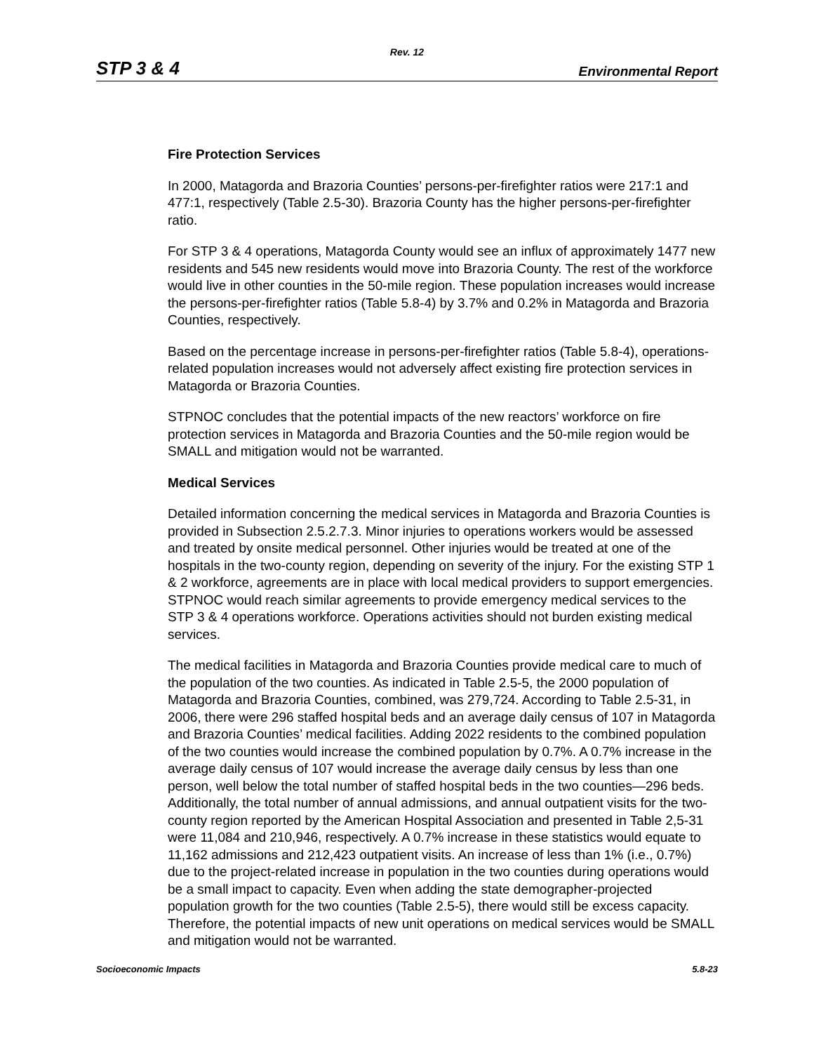Rev. 12
STP 3 & 4 Environmental Report
Fire Protection Services
In 2000, Matagorda and Brazoria Counties’ persons-per-firefighter ratios were 217:1 and 477:1, respectively (Table 2.5-30). Brazoria County has the higher persons-per-firefighter ratio.
For STP 3 & 4 operations, Matagorda County would see an influx of approximately 1477 new residents and 545 new residents would move into Brazoria County. The rest of the workforce would live in other counties in the 50-mile region. These population increases would increase the persons-per-firefighter ratios (Table 5.8-4) by 3.7% and 0.2% in Matagorda and Brazoria Counties, respectively.
Based on the percentage increase in persons-per-firefighter ratios (Table 5.8-4), operations-related population increases would not adversely affect existing fire protection services in Matagorda or Brazoria Counties.
STPNOC concludes that the potential impacts of the new reactors’ workforce on fire protection services in Matagorda and Brazoria Counties and the 50-mile region would be SMALL and mitigation would not be warranted.
Medical Services
Detailed information concerning the medical services in Matagorda and Brazoria Counties is provided in Subsection 2.5.2.7.3. Minor injuries to operations workers would be assessed and treated by onsite medical personnel. Other injuries would be treated at one of the hospitals in the two-county region, depending on severity of the injury. For the existing STP 1 & 2 workforce, agreements are in place with local medical providers to support emergencies. STPNOC would reach similar agreements to provide emergency medical services to the STP 3 & 4 operations workforce. Operations activities should not burden existing medical services.
The medical facilities in Matagorda and Brazoria Counties provide medical care to much of the population of the two counties. As indicated in Table 2.5-5, the 2000 population of Matagorda and Brazoria Counties, combined, was 279,724. According to Table 2.5-31, in 2006, there were 296 staffed hospital beds and an average daily census of 107 in Matagorda and Brazoria Counties’ medical facilities. Adding 2022 residents to the combined population of the two counties would increase the combined population by 0.7%. A 0.7% increase in the average daily census of 107 would increase the average daily census by less than one person, well below the total number of staffed hospital beds in the two counties—296 beds. Additionally, the total number of annual admissions, and annual outpatient visits for the two-county region reported by the American Hospital Association and presented in Table 2,5-31 were 11,084 and 210,946, respectively. A 0.7% increase in these statistics would equate to 11,162 admissions and 212,423 outpatient visits. An increase of less than 1% (i.e., 0.7%) due to the project-related increase in population in the two counties during operations would be a small impact to capacity. Even when adding the state demographer-projected population growth for the two counties (Table 2.5-5), there would still be excess capacity. Therefore, the potential impacts of new unit operations on medical services would be SMALL and mitigation would not be warranted.
Socioeconomic Impacts 5.8-23